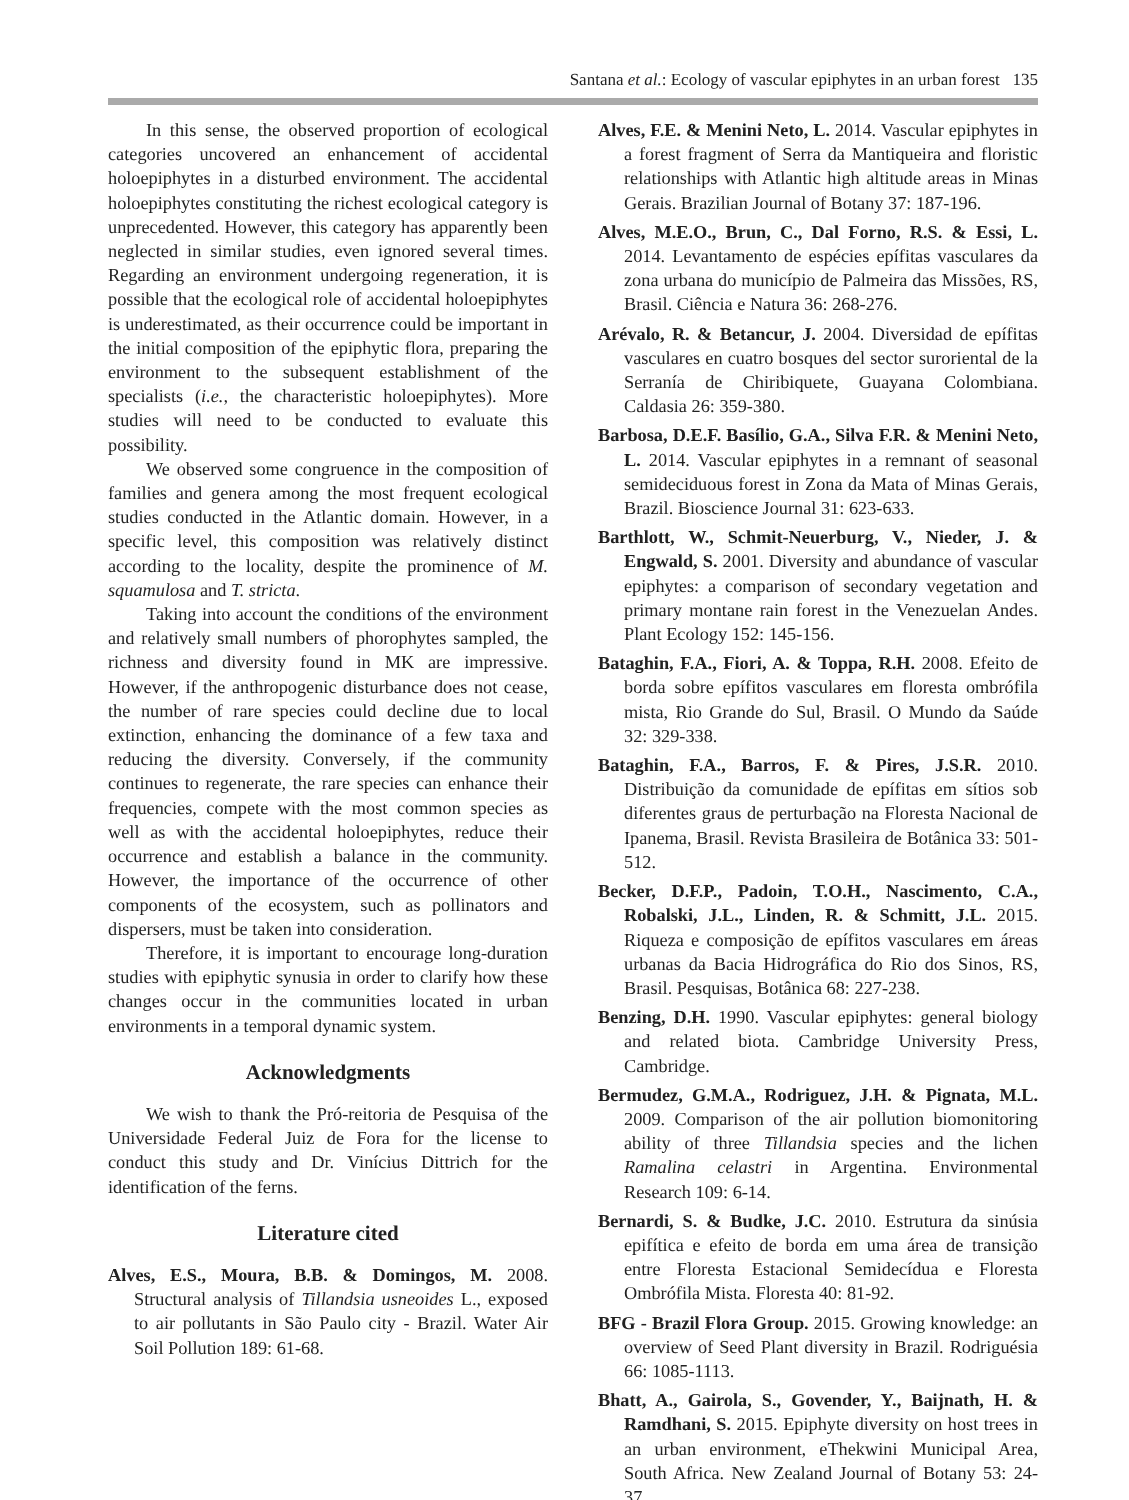Santana et al.: Ecology of vascular epiphytes in an urban forest 135
In this sense, the observed proportion of ecological categories uncovered an enhancement of accidental holoepiphytes in a disturbed environment. The accidental holoepiphytes constituting the richest ecological category is unprecedented. However, this category has apparently been neglected in similar studies, even ignored several times. Regarding an environment undergoing regeneration, it is possible that the ecological role of accidental holoepiphytes is underestimated, as their occurrence could be important in the initial composition of the epiphytic flora, preparing the environment to the subsequent establishment of the specialists (i.e., the characteristic holoepiphytes). More studies will need to be conducted to evaluate this possibility.
We observed some congruence in the composition of families and genera among the most frequent ecological studies conducted in the Atlantic domain. However, in a specific level, this composition was relatively distinct according to the locality, despite the prominence of M. squamulosa and T. stricta.
Taking into account the conditions of the environment and relatively small numbers of phorophytes sampled, the richness and diversity found in MK are impressive. However, if the anthropogenic disturbance does not cease, the number of rare species could decline due to local extinction, enhancing the dominance of a few taxa and reducing the diversity. Conversely, if the community continues to regenerate, the rare species can enhance their frequencies, compete with the most common species as well as with the accidental holoepiphytes, reduce their occurrence and establish a balance in the community. However, the importance of the occurrence of other components of the ecosystem, such as pollinators and dispersers, must be taken into consideration.
Therefore, it is important to encourage long-duration studies with epiphytic synusia in order to clarify how these changes occur in the communities located in urban environments in a temporal dynamic system.
Acknowledgments
We wish to thank the Pró-reitoria de Pesquisa of the Universidade Federal Juiz de Fora for the license to conduct this study and Dr. Vinícius Dittrich for the identification of the ferns.
Literature cited
Alves, E.S., Moura, B.B. & Domingos, M. 2008. Structural analysis of Tillandsia usneoides L., exposed to air pollutants in São Paulo city - Brazil. Water Air Soil Pollution 189: 61-68.
Alves, F.E. & Menini Neto, L. 2014. Vascular epiphytes in a forest fragment of Serra da Mantiqueira and floristic relationships with Atlantic high altitude areas in Minas Gerais. Brazilian Journal of Botany 37: 187-196.
Alves, M.E.O., Brun, C., Dal Forno, R.S. & Essi, L. 2014. Levantamento de espécies epífitas vasculares da zona urbana do município de Palmeira das Missões, RS, Brasil. Ciência e Natura 36: 268-276.
Arévalo, R. & Betancur, J. 2004. Diversidad de epífitas vasculares en cuatro bosques del sector suroriental de la Serranía de Chiribiquete, Guayana Colombiana. Caldasia 26: 359-380.
Barbosa, D.E.F. Basílio, G.A., Silva F.R. & Menini Neto, L. 2014. Vascular epiphytes in a remnant of seasonal semideciduous forest in Zona da Mata of Minas Gerais, Brazil. Bioscience Journal 31: 623-633.
Barthlott, W., Schmit-Neuerburg, V., Nieder, J. & Engwald, S. 2001. Diversity and abundance of vascular epiphytes: a comparison of secondary vegetation and primary montane rain forest in the Venezuelan Andes. Plant Ecology 152: 145-156.
Bataghin, F.A., Fiori, A. & Toppa, R.H. 2008. Efeito de borda sobre epífitos vasculares em floresta ombrófila mista, Rio Grande do Sul, Brasil. O Mundo da Saúde 32: 329-338.
Bataghin, F.A., Barros, F. & Pires, J.S.R. 2010. Distribuição da comunidade de epífitas em sítios sob diferentes graus de perturbação na Floresta Nacional de Ipanema, Brasil. Revista Brasileira de Botânica 33: 501-512.
Becker, D.F.P., Padoin, T.O.H., Nascimento, C.A., Robalski, J.L., Linden, R. & Schmitt, J.L. 2015. Riqueza e composição de epífitos vasculares em áreas urbanas da Bacia Hidrográfica do Rio dos Sinos, RS, Brasil. Pesquisas, Botânica 68: 227-238.
Benzing, D.H. 1990. Vascular epiphytes: general biology and related biota. Cambridge University Press, Cambridge.
Bermudez, G.M.A., Rodriguez, J.H. & Pignata, M.L. 2009. Comparison of the air pollution biomonitoring ability of three Tillandsia species and the lichen Ramalina celastri in Argentina. Environmental Research 109: 6-14.
Bernardi, S. & Budke, J.C. 2010. Estrutura da sinúsia epifítica e efeito de borda em uma área de transição entre Floresta Estacional Semidecídua e Floresta Ombrófila Mista. Floresta 40: 81-92.
BFG - Brazil Flora Group. 2015. Growing knowledge: an overview of Seed Plant diversity in Brazil. Rodriguésia 66: 1085-1113.
Bhatt, A., Gairola, S., Govender, Y., Baijnath, H. & Ramdhani, S. 2015. Epiphyte diversity on host trees in an urban environment, eThekwini Municipal Area, South Africa. New Zealand Journal of Botany 53: 24-37.